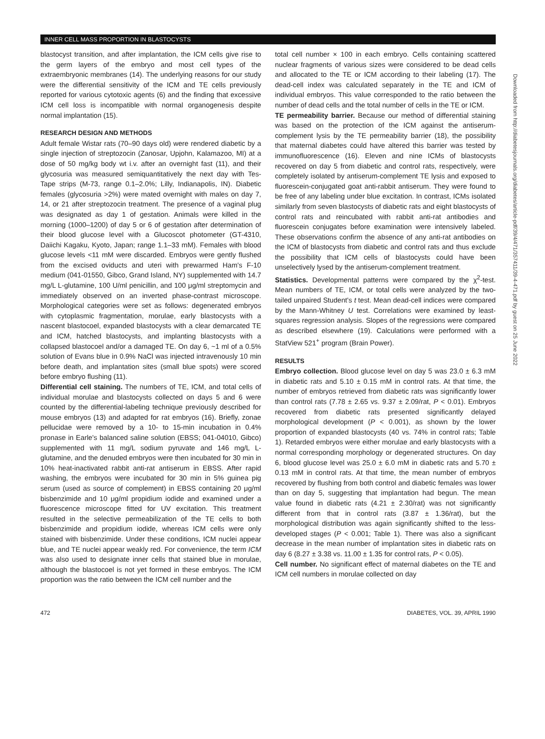INNER CELL MASS PROPORTION IN BLASTOCYSTS
blastocyst transition, and after implantation, the ICM cells give rise to the germ layers of the embryo and most cell types of the extraembryonic membranes (14). The underlying reasons for our study were the differential sensitivity of the ICM and TE cells previously reported for various cytotoxic agents (6) and the finding that excessive ICM cell loss is incompatible with normal organogenesis despite normal implantation (15).
RESEARCH DESIGN AND METHODS
Adult female Wistar rats (70–90 days old) were rendered diabetic by a single injection of streptozocin (Zanosar, Upjohn, Kalamazoo, MI) at a dose of 50 mg/kg body wt i.v. after an overnight fast (11), and their glycosuria was measured semiquantitatively the next day with Tes-Tape strips (M-73, range 0.1–2.0%; Lilly, Indianapolis, IN). Diabetic females (glycosuria >2%) were mated overnight with males on day 7, 14, or 21 after streptozocin treatment. The presence of a vaginal plug was designated as day 1 of gestation. Animals were killed in the morning (1000–1200) of day 5 or 6 of gestation after determination of their blood glucose level with a Glucoscot photometer (GT-4310, Daiichi Kagaku, Kyoto, Japan; range 1.1–33 mM). Females with blood glucose levels <11 mM were discarded. Embryos were gently flushed from the excised oviducts and uteri with prewarmed Ham's F-10 medium (041-01550, Gibco, Grand Island, NY) supplemented with 14.7 mg/L L-glutamine, 100 U/ml penicillin, and 100 μg/ml streptomycin and immediately observed on an inverted phase-contrast microscope. Morphological categories were set as follows: degenerated embryos with cytoplasmic fragmentation, morulae, early blastocysts with a nascent blastocoel, expanded blastocysts with a clear demarcated TE and ICM, hatched blastocysts, and implanting blastocysts with a collapsed blastocoel and/or a damaged TE. On day 6, ~1 ml of a 0.5% solution of Evans blue in 0.9% NaCl was injected intravenously 10 min before death, and implantation sites (small blue spots) were scored before embryo flushing (11).
Differential cell staining. The numbers of TE, ICM, and total cells of individual morulae and blastocysts collected on days 5 and 6 were counted by the differential-labeling technique previously described for mouse embryos (13) and adapted for rat embryos (16). Briefly, zonae pellucidae were removed by a 10- to 15-min incubation in 0.4% pronase in Earle's balanced saline solution (EBSS; 041-04010, Gibco) supplemented with 11 mg/L sodium pyruvate and 146 mg/L L-glutamine, and the denuded embryos were then incubated for 30 min in 10% heat-inactivated rabbit anti-rat antiserum in EBSS. After rapid washing, the embryos were incubated for 30 min in 5% guinea pig serum (used as source of complement) in EBSS containing 20 μg/ml bisbenzimide and 10 μg/ml propidium iodide and examined under a fluorescence microscope fitted for UV excitation. This treatment resulted in the selective permeabilization of the TE cells to both bisbenzimide and propidium iodide, whereas ICM cells were only stained with bisbenzimide. Under these conditions, ICM nuclei appear blue, and TE nuclei appear weakly red. For convenience, the term ICM was also used to designate inner cells that stained blue in morulae, although the blastocoel is not yet formed in these embryos. The ICM proportion was the ratio between the ICM cell number and the
total cell number × 100 in each embryo. Cells containing scattered nuclear fragments of various sizes were considered to be dead cells and allocated to the TE or ICM according to their labeling (17). The dead-cell index was calculated separately in the TE and ICM of individual embryos. This value corresponded to the ratio between the number of dead cells and the total number of cells in the TE or ICM.
TE permeability barrier. Because our method of differential staining was based on the protection of the ICM against the antiserum-complement lysis by the TE permeability barrier (18), the possibility that maternal diabetes could have altered this barrier was tested by immunofluorescence (16). Eleven and nine ICMs of blastocysts recovered on day 5 from diabetic and control rats, respectively, were completely isolated by antiserum-complement TE lysis and exposed to fluorescein-conjugated goat anti-rabbit antiserum. They were found to be free of any labeling under blue excitation. In contrast, ICMs isolated similarly from seven blastocysts of diabetic rats and eight blastocysts of control rats and reincubated with rabbit anti-rat antibodies and fluorescein conjugates before examination were intensively labeled. These observations confirm the absence of any anti-rat antibodies on the ICM of blastocysts from diabetic and control rats and thus exclude the possibility that ICM cells of blastocysts could have been unselectively lysed by the antiserum-complement treatment.
Statistics. Developmental patterns were compared by the χ<sup>2</sup>-test. Mean numbers of TE, ICM, or total cells were analyzed by the two-tailed unpaired Student's t test. Mean dead-cell indices were compared by the Mann-Whitney U test. Correlations were examined by least-squares regression analysis. Slopes of the regressions were compared as described elsewhere (19). Calculations were performed with a StatView 521<sup>+</sup> program (Brain Power).
RESULTS
Embryo collection. Blood glucose level on day 5 was 23.0 ± 6.3 mM in diabetic rats and 5.10 ± 0.15 mM in control rats. At that time, the number of embryos retrieved from diabetic rats was significantly lower than control rats (7.78 ± 2.65 vs. 9.37 ± 2.09/rat, P < 0.01). Embryos recovered from diabetic rats presented significantly delayed morphological development (P < 0.001), as shown by the lower proportion of expanded blastocysts (40 vs. 74% in control rats; Table 1). Retarded embryos were either morulae and early blastocysts with a normal corresponding morphology or degenerated structures. On day 6, blood glucose level was 25.0 ± 6.0 mM in diabetic rats and 5.70 ± 0.13 mM in control rats. At that time, the mean number of embryos recovered by flushing from both control and diabetic females was lower than on day 5, suggesting that implantation had begun. The mean value found in diabetic rats (4.21 ± 2.30/rat) was not significantly different from that in control rats (3.87 ± 1.36/rat), but the morphological distribution was again significantly shifted to the less-developed stages (P < 0.001; Table 1). There was also a significant decrease in the mean number of implantation sites in diabetic rats on day 6 (8.27 ± 3.38 vs. 11.00 ± 1.35 for control rats, P < 0.05).
Cell number. No significant effect of maternal diabetes on the TE and ICM cell numbers in morulae collected on day
472 DIABETES, VOL. 39, APRIL 1990
Downloaded from http://diabetesjournals.org/diabetes/article-pdf/39/4/471/357411/39-4-471.pdf by guest on 25 June 2022